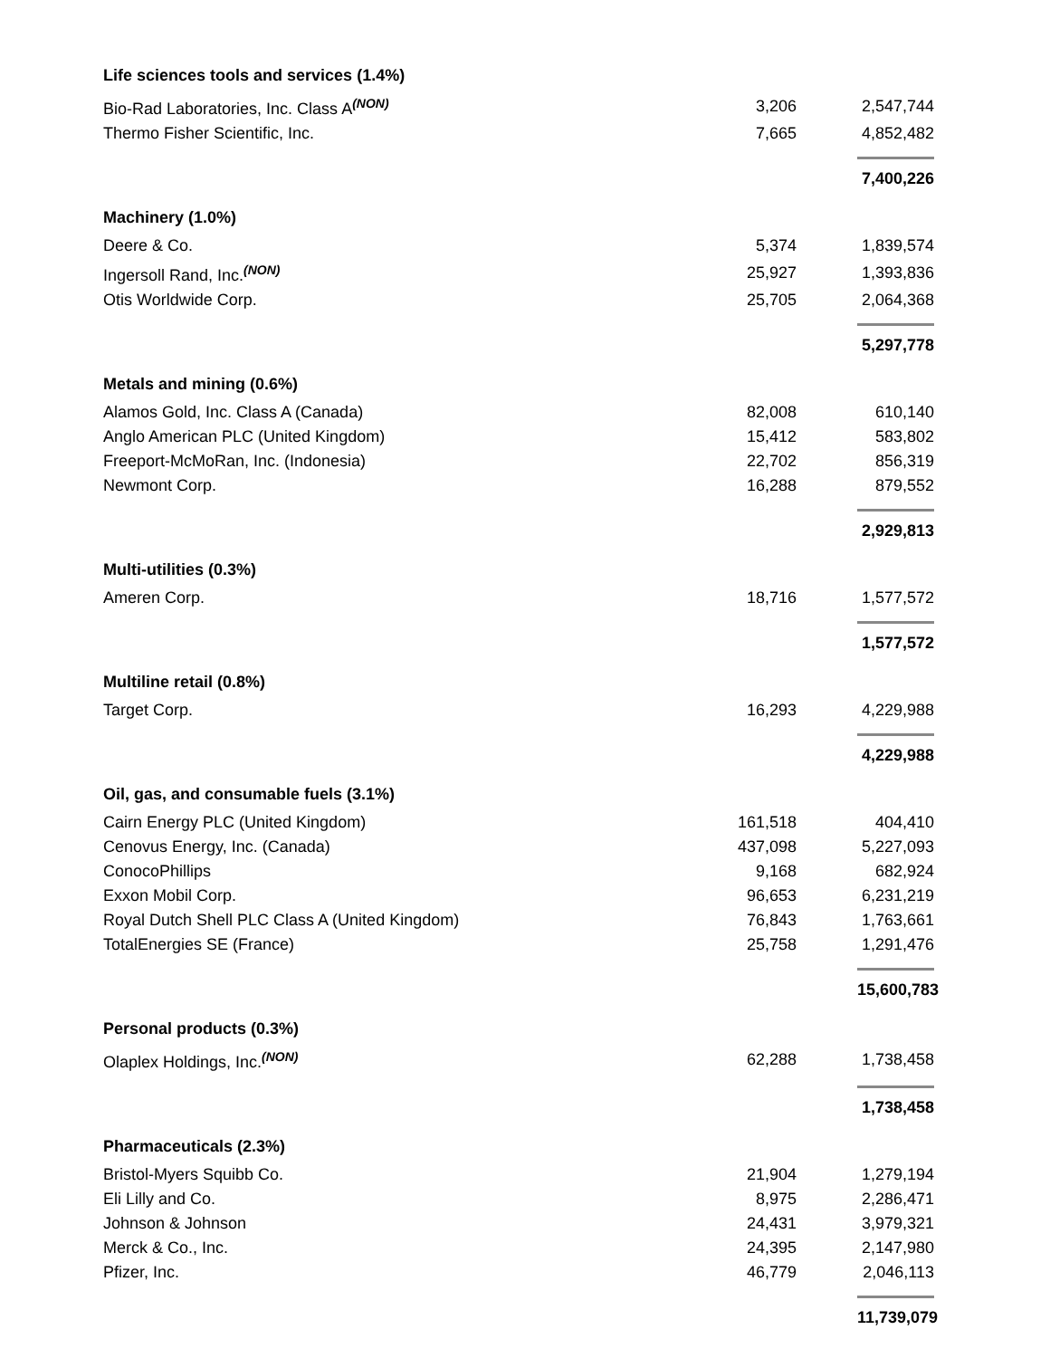| Life sciences tools and services (1.4%) | | |
| Bio-Rad Laboratories, Inc. Class A<sup>(NON)</sup> | 3,206 | 2,547,744 |
| Thermo Fisher Scientific, Inc. | 7,665 | 4,852,482 |
| | | 7,400,226 |
| Machinery (1.0%) | | |
| Deere & Co. | 5,374 | 1,839,574 |
| Ingersoll Rand, Inc.<sup>(NON)</sup> | 25,927 | 1,393,836 |
| Otis Worldwide Corp. | 25,705 | 2,064,368 |
| | | 5,297,778 |
| Metals and mining (0.6%) | | |
| Alamos Gold, Inc. Class A (Canada) | 82,008 | 610,140 |
| Anglo American PLC (United Kingdom) | 15,412 | 583,802 |
| Freeport-McMoRan, Inc. (Indonesia) | 22,702 | 856,319 |
| Newmont Corp. | 16,288 | 879,552 |
| | | 2,929,813 |
| Multi-utilities (0.3%) | | |
| Ameren Corp. | 18,716 | 1,577,572 |
| | | 1,577,572 |
| Multiline retail (0.8%) | | |
| Target Corp. | 16,293 | 4,229,988 |
| | | 4,229,988 |
| Oil, gas, and consumable fuels (3.1%) | | |
| Cairn Energy PLC (United Kingdom) | 161,518 | 404,410 |
| Cenovus Energy, Inc. (Canada) | 437,098 | 5,227,093 |
| ConocoPhillips | 9,168 | 682,924 |
| Exxon Mobil Corp. | 96,653 | 6,231,219 |
| Royal Dutch Shell PLC Class A (United Kingdom) | 76,843 | 1,763,661 |
| TotalEnergies SE (France) | 25,758 | 1,291,476 |
| | | 15,600,783 |
| Personal products (0.3%) | | |
| Olaplex Holdings, Inc.<sup>(NON)</sup> | 62,288 | 1,738,458 |
| | | 1,738,458 |
| Pharmaceuticals (2.3%) | | |
| Bristol-Myers Squibb Co. | 21,904 | 1,279,194 |
| Eli Lilly and Co. | 8,975 | 2,286,471 |
| Johnson & Johnson | 24,431 | 3,979,321 |
| Merck & Co., Inc. | 24,395 | 2,147,980 |
| Pfizer, Inc. | 46,779 | 2,046,113 |
| | | 11,739,079 |